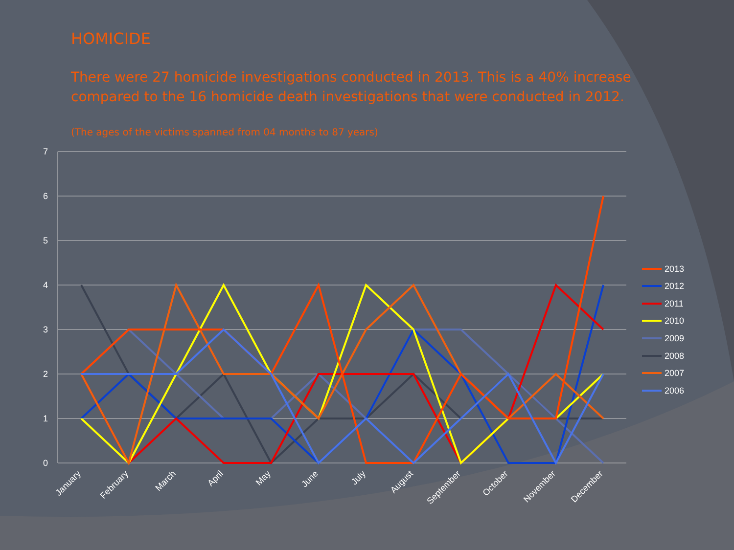HOMICIDE
There were 27 homicide investigations conducted in 2013. This is a 40% increase compared to the 16 homicide death investigations that were conducted in 2012.
(The ages of the victims spanned from 04 months to 87 years)
7
6
5
4
3
2
1
0
January
February
March
April
May
June
July
August
September
October
November
December
2013
2012
2011
2010
2009
2008
2007
2006